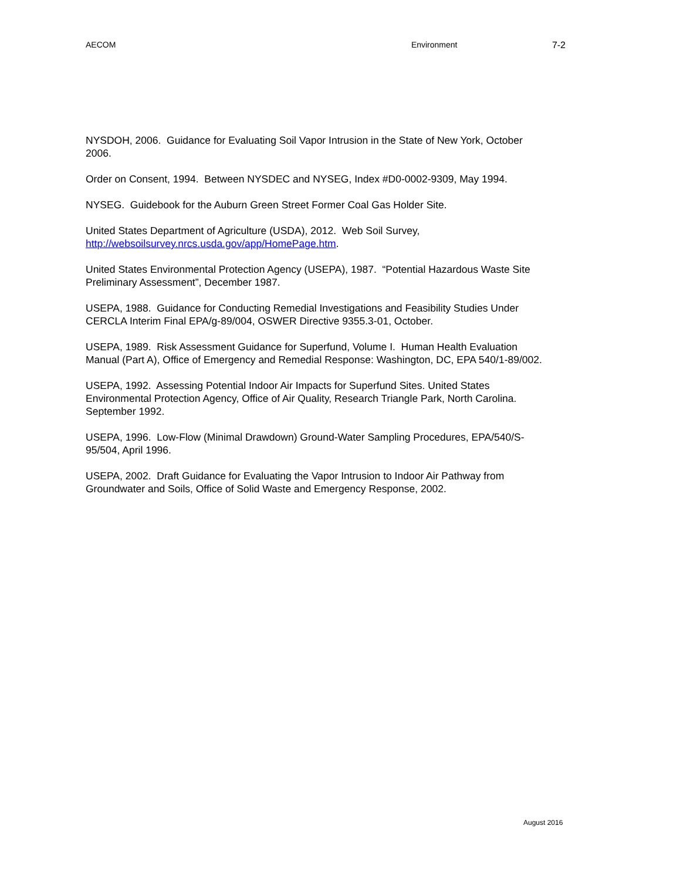AECOM Environment 7-2
NYSDOH, 2006. Guidance for Evaluating Soil Vapor Intrusion in the State of New York, October 2006.
Order on Consent, 1994. Between NYSDEC and NYSEG, Index #D0-0002-9309, May 1994.
NYSEG. Guidebook for the Auburn Green Street Former Coal Gas Holder Site.
United States Department of Agriculture (USDA), 2012. Web Soil Survey,
http://websoilsurvey.nrcs.usda.gov/app/HomePage.htm.
United States Environmental Protection Agency (USEPA), 1987. “Potential Hazardous Waste Site Preliminary Assessment”, December 1987.
USEPA, 1988. Guidance for Conducting Remedial Investigations and Feasibility Studies Under CERCLA Interim Final EPA/g-89/004, OSWER Directive 9355.3-01, October.
USEPA, 1989. Risk Assessment Guidance for Superfund, Volume I. Human Health Evaluation Manual (Part A), Office of Emergency and Remedial Response: Washington, DC, EPA 540/1-89/002.
USEPA, 1992. Assessing Potential Indoor Air Impacts for Superfund Sites. United States Environmental Protection Agency, Office of Air Quality, Research Triangle Park, North Carolina. September 1992.
USEPA, 1996. Low-Flow (Minimal Drawdown) Ground-Water Sampling Procedures, EPA/540/S-95/504, April 1996.
USEPA, 2002. Draft Guidance for Evaluating the Vapor Intrusion to Indoor Air Pathway from Groundwater and Soils, Office of Solid Waste and Emergency Response, 2002.
August 2016